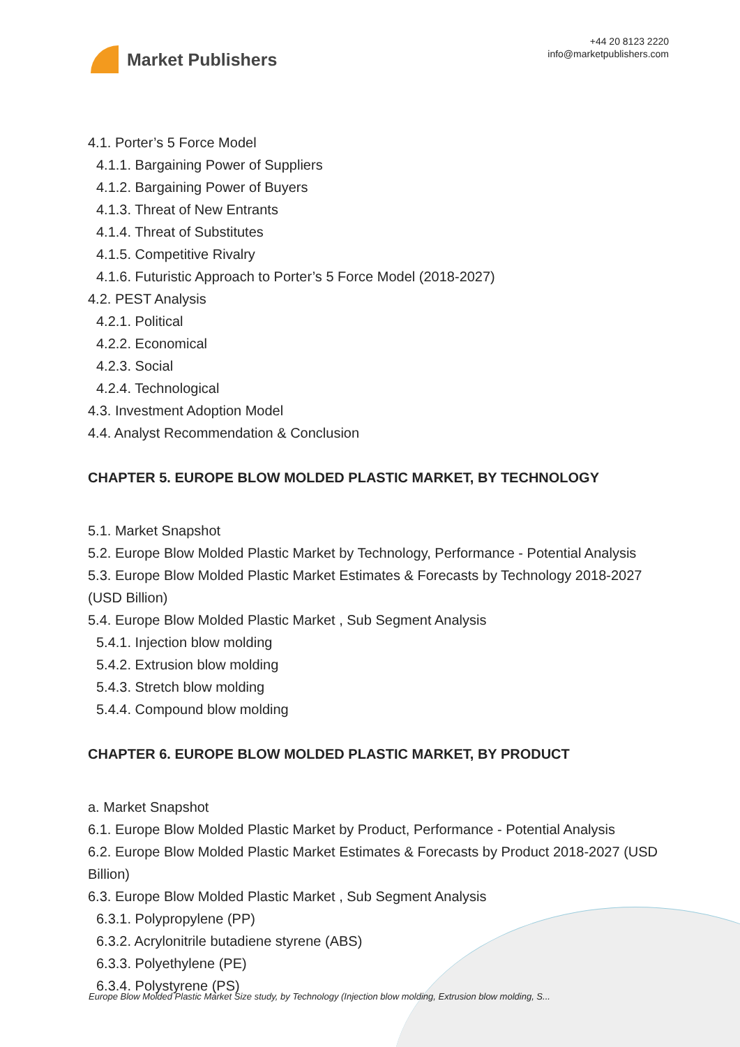Market Publishers
+44 20 8123 2220
info@marketpublishers.com
4.1. Porter’s 5 Force Model
4.1.1. Bargaining Power of Suppliers
4.1.2. Bargaining Power of Buyers
4.1.3. Threat of New Entrants
4.1.4. Threat of Substitutes
4.1.5. Competitive Rivalry
4.1.6. Futuristic Approach to Porter’s 5 Force Model (2018-2027)
4.2. PEST Analysis
4.2.1. Political
4.2.2. Economical
4.2.3. Social
4.2.4. Technological
4.3. Investment Adoption Model
4.4. Analyst Recommendation & Conclusion
CHAPTER 5. EUROPE BLOW MOLDED PLASTIC MARKET, BY TECHNOLOGY
5.1. Market Snapshot
5.2. Europe Blow Molded Plastic Market by Technology, Performance - Potential Analysis
5.3. Europe Blow Molded Plastic Market Estimates & Forecasts by Technology 2018-2027 (USD Billion)
5.4. Europe Blow Molded Plastic Market , Sub Segment Analysis
5.4.1. Injection blow molding
5.4.2. Extrusion blow molding
5.4.3. Stretch blow molding
5.4.4. Compound blow molding
CHAPTER 6. EUROPE BLOW MOLDED PLASTIC MARKET, BY PRODUCT
a. Market Snapshot
6.1. Europe Blow Molded Plastic Market by Product, Performance - Potential Analysis
6.2. Europe Blow Molded Plastic Market Estimates & Forecasts by Product 2018-2027 (USD Billion)
6.3. Europe Blow Molded Plastic Market , Sub Segment Analysis
6.3.1. Polypropylene (PP)
6.3.2. Acrylonitrile butadiene styrene (ABS)
6.3.3. Polyethylene (PE)
6.3.4. Polystyrene (PS)
Europe Blow Molded Plastic Market Size study, by Technology (Injection blow molding, Extrusion blow molding, S...